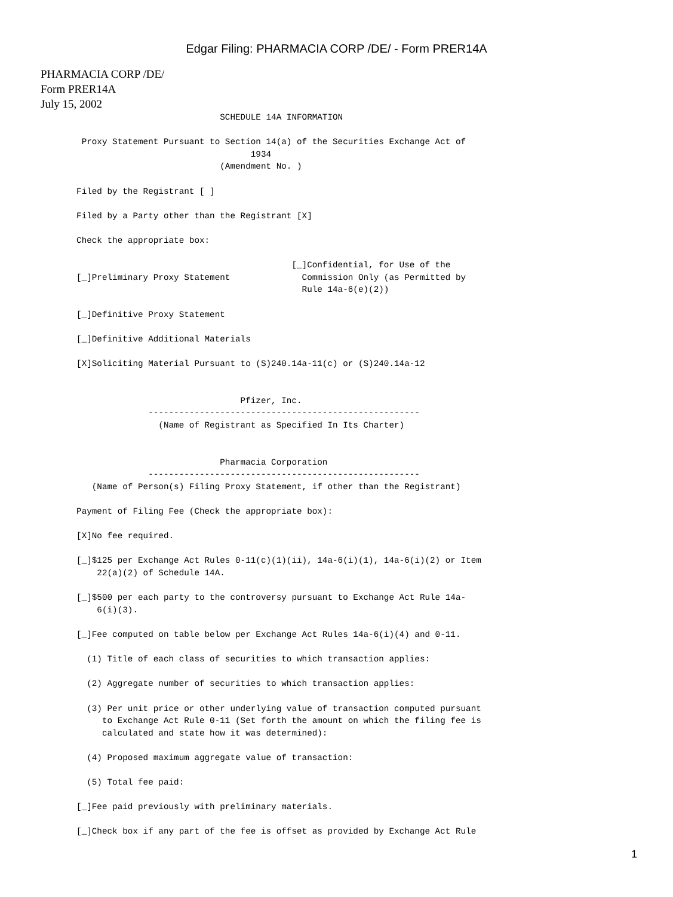Edgar Filing: PHARMACIA CORP /DE/ - Form PRER14A
PHARMACIA CORP /DE/
Form PRER14A
July 15, 2002
                                   SCHEDULE 14A INFORMATION

        Proxy Statement Pursuant to Section 14(a) of the Securities Exchange Act of
                                         1934
                                   (Amendment No. )

       Filed by the Registrant [ ]

       Filed by a Party other than the Registrant [X]

       Check the appropriate box:

                                                 [_]Confidential, for Use of the
       [_]Preliminary Proxy Statement              Commission Only (as Permitted by
                                                   Rule 14a-6(e)(2))

       [_]Definitive Proxy Statement

       [_]Definitive Additional Materials

       [X]Soliciting Material Pursuant to (S)240.14a-11(c) or (S)240.14a-12


                                       Pfizer, Inc.
                     -----------------------------------------------------
                       (Name of Registrant as Specified In Its Charter)


                                   Pharmacia Corporation
                     -----------------------------------------------------
          (Name of Person(s) Filing Proxy Statement, if other than the Registrant)

       Payment of Filing Fee (Check the appropriate box):

       [X]No fee required.

       [_]$125 per Exchange Act Rules 0-11(c)(1)(ii), 14a-6(i)(1), 14a-6(i)(2) or Item
           22(a)(2) of Schedule 14A.

       [_]$500 per each party to the controversy pursuant to Exchange Act Rule 14a-
           6(i)(3).

       [_]Fee computed on table below per Exchange Act Rules 14a-6(i)(4) and 0-11.

         (1) Title of each class of securities to which transaction applies:

         (2) Aggregate number of securities to which transaction applies:

         (3) Per unit price or other underlying value of transaction computed pursuant
            to Exchange Act Rule 0-11 (Set forth the amount on which the filing fee is
            calculated and state how it was determined):

         (4) Proposed maximum aggregate value of transaction:

         (5) Total fee paid:

       [_]Fee paid previously with preliminary materials.

       [_]Check box if any part of the fee is offset as provided by Exchange Act Rule
1